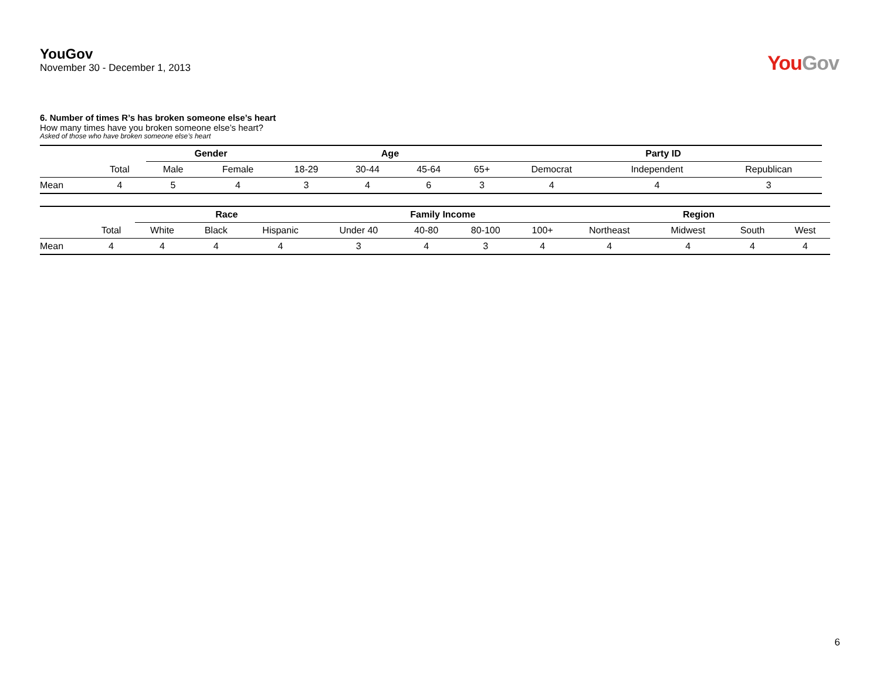YouGov
November 30 - December 1, 2013
YouGov
6. Number of times R’s has broken someone else’s heart
How many times have you broken someone else’s heart?
Asked of those who have broken someone else’s heart
| | | Gender | | Age | | | | Party ID | | |
| --- | --- | --- | --- | --- | --- | --- | --- | --- | --- | --- |
| | Total | Male | Female | 18-29 | 30-44 | 45-64 | 65+ | Democrat | Independent | Republican |
| Mean | 4 | 5 | 4 | 3 | 4 | 6 | 3 | 4 | 4 | 3 |
| | | Race | | | Family Income | | | | Region | | | |
| --- | --- | --- | --- | --- | --- | --- | --- | --- | --- | --- | --- | --- |
| | Total | White | Black | Hispanic | Under 40 | 40-80 | 80-100 | 100+ | Northeast | Midwest | South | West |
| Mean | 4 | 4 | 4 | 4 | 3 | 4 | 3 | 4 | 4 | 4 | 4 | 4 |
6